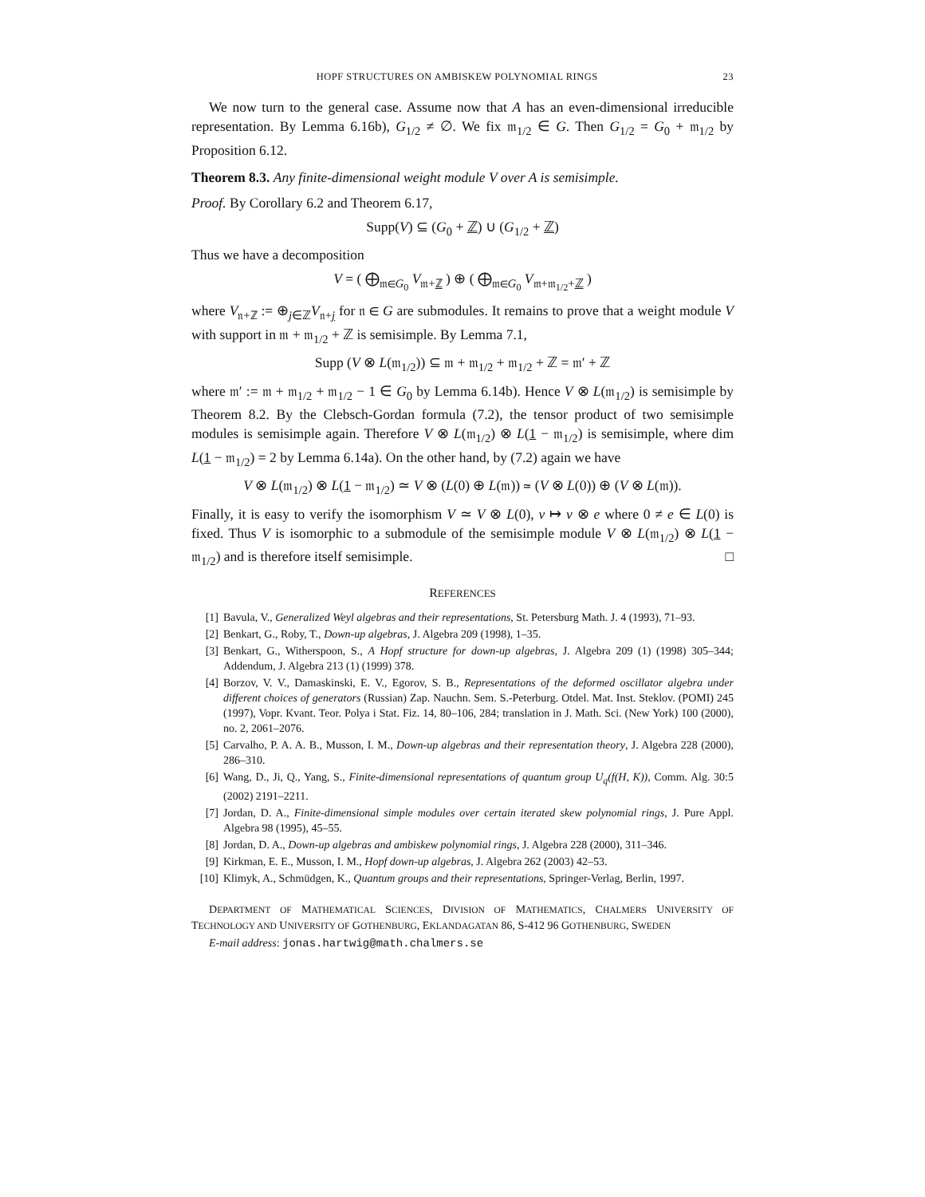HOPF STRUCTURES ON AMBISKEW POLYNOMIAL RINGS 23
We now turn to the general case. Assume now that A has an even-dimensional irreducible representation. By Lemma 6.16b), G<sub>1/2</sub> ≠ ∅. We fix 𝔪<sub>1/2</sub> ∈ G. Then G<sub>1/2</sub> = G<sub>0</sub> + 𝔪<sub>1/2</sub> by Proposition 6.12.
Theorem 8.3. Any finite-dimensional weight module V over A is semisimple.
Proof. By Corollary 6.2 and Theorem 6.17,
Supp(V) ⊆ (G<sub>0</sub> + ℤ) ∪ (G<sub>1/2</sub> + ℤ)
Thus we have a decomposition
V = ( ⨁<sub>𝔪∈G<sub>0</sub></sub> V<sub>𝔪+ℤ</sub> ) ⊕ ( ⨁<sub>𝔪∈G<sub>0</sub></sub> V<sub>𝔪+𝔪<sub>1/2</sub>+ℤ</sub> )
where V<sub>𝔫+ℤ</sub> := ⊕<sub>j∈ℤ</sub>V<sub>𝔫+j</sub> for 𝔫 ∈ G are submodules. It remains to prove that a weight module V with support in 𝔪 + 𝔪<sub>1/2</sub> + ℤ is semisimple. By Lemma 7.1,
Supp (V ⊗ L(𝔪<sub>1/2</sub>)) ⊆ 𝔪 + 𝔪<sub>1/2</sub> + 𝔪<sub>1/2</sub> + ℤ = 𝔪′ + ℤ
where 𝔪′ := 𝔪 + 𝔪<sub>1/2</sub> + 𝔪<sub>1/2</sub> − 1 ∈ G<sub>0</sub> by Lemma 6.14b). Hence V ⊗ L(𝔪<sub>1/2</sub>) is semisimple by Theorem 8.2. By the Clebsch-Gordan formula (7.2), the tensor product of two semisimple modules is semisimple again. Therefore V ⊗ L(𝔪<sub>1/2</sub>) ⊗ L(1 − 𝔪<sub>1/2</sub>) is semisimple, where dim L(1 − 𝔪<sub>1/2</sub>) = 2 by Lemma 6.14a). On the other hand, by (7.2) again we have
V ⊗ L(𝔪<sub>1/2</sub>) ⊗ L(1 − 𝔪<sub>1/2</sub>) ≃ V ⊗ (L(0) ⊕ L(𝔪)) ≃ (V ⊗ L(0)) ⊕ (V ⊗ L(𝔪)).
Finally, it is easy to verify the isomorphism V ≃ V ⊗ L(0), v ↦ v ⊗ e where 0 ≠ e ∈ L(0) is fixed. Thus V is isomorphic to a submodule of the semisimple module V ⊗ L(𝔪<sub>1/2</sub>) ⊗ L(1 − 𝔪<sub>1/2</sub>) and is therefore itself semisimple. □
REFERENCES
[1] Bavula, V., Generalized Weyl algebras and their representations, St. Petersburg Math. J. 4 (1993), 71–93.
[2] Benkart, G., Roby, T., Down-up algebras, J. Algebra 209 (1998), 1–35.
[3] Benkart, G., Witherspoon, S., A Hopf structure for down-up algebras, J. Algebra 209 (1) (1998) 305–344; Addendum, J. Algebra 213 (1) (1999) 378.
[4] Borzov, V. V., Damaskinski, E. V., Egorov, S. B., Representations of the deformed oscillator algebra under different choices of generators (Russian) Zap. Nauchn. Sem. S.-Peterburg. Otdel. Mat. Inst. Steklov. (POMI) 245 (1997), Vopr. Kvant. Teor. Polya i Stat. Fiz. 14, 80–106, 284; translation in J. Math. Sci. (New York) 100 (2000), no. 2, 2061–2076.
[5] Carvalho, P. A. A. B., Musson, I. M., Down-up algebras and their representation theory, J. Algebra 228 (2000), 286–310.
[6] Wang, D., Ji, Q., Yang, S., Finite-dimensional representations of quantum group U<sub>q</sub>(f(H, K)), Comm. Alg. 30:5 (2002) 2191–2211.
[7] Jordan, D. A., Finite-dimensional simple modules over certain iterated skew polynomial rings, J. Pure Appl. Algebra 98 (1995), 45–55.
[8] Jordan, D. A., Down-up algebras and ambiskew polynomial rings, J. Algebra 228 (2000), 311–346.
[9] Kirkman, E. E., Musson, I. M., Hopf down-up algebras, J. Algebra 262 (2003) 42–53.
[10] Klimyk, A., Schmüdgen, K., Quantum groups and their representations, Springer-Verlag, Berlin, 1997.
DEPARTMENT OF MATHEMATICAL SCIENCES, DIVISION OF MATHEMATICS, CHALMERS UNIVERSITY OF TECHNOLOGY AND UNIVERSITY OF GOTHENBURG, EKLANDAGATAN 86, S-412 96 GOTHENBURG, SWEDEN
E-mail address: jonas.hartwig@math.chalmers.se